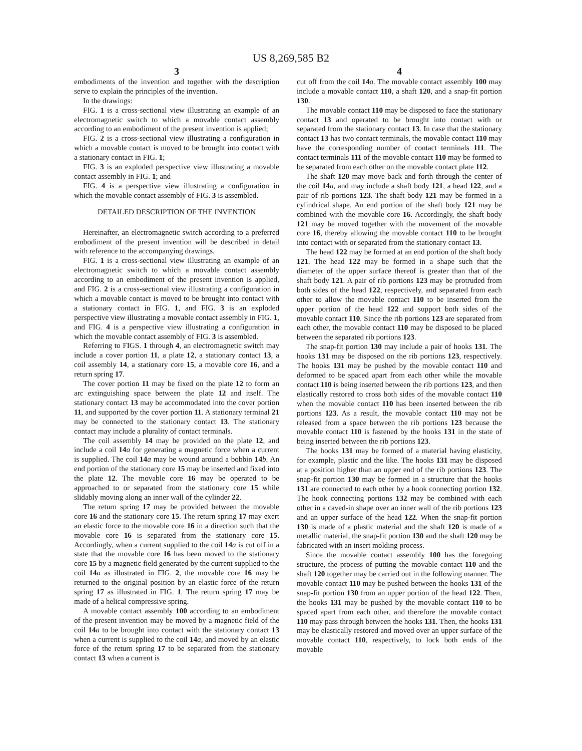US 8,269,585 B2
3
embodiments of the invention and together with the description serve to explain the principles of the invention.
In the drawings:
FIG. 1 is a cross-sectional view illustrating an example of an electromagnetic switch to which a movable contact assembly according to an embodiment of the present invention is applied;
FIG. 2 is a cross-sectional view illustrating a configuration in which a movable contact is moved to be brought into contact with a stationary contact in FIG. 1;
FIG. 3 is an exploded perspective view illustrating a movable contact assembly in FIG. 1; and
FIG. 4 is a perspective view illustrating a configuration in which the movable contact assembly of FIG. 3 is assembled.
DETAILED DESCRIPTION OF THE INVENTION
Hereinafter, an electromagnetic switch according to a preferred embodiment of the present invention will be described in detail with reference to the accompanying drawings.
FIG. 1 is a cross-sectional view illustrating an example of an electromagnetic switch to which a movable contact assembly according to an embodiment of the present invention is applied, and FIG. 2 is a cross-sectional view illustrating a configuration in which a movable contact is moved to be brought into contact with a stationary contact in FIG. 1, and FIG. 3 is an exploded perspective view illustrating a movable contact assembly in FIG. 1, and FIG. 4 is a perspective view illustrating a configuration in which the movable contact assembly of FIG. 3 is assembled.
Referring to FIGS. 1 through 4, an electromagnetic switch may include a cover portion 11, a plate 12, a stationary contact 13, a coil assembly 14, a stationary core 15, a movable core 16, and a return spring 17.
The cover portion 11 may be fixed on the plate 12 to form an arc extinguishing space between the plate 12 and itself. The stationary contact 13 may be accommodated into the cover portion 11, and supported by the cover portion 11. A stationary terminal 21 may be connected to the stationary contact 13. The stationary contact may include a plurality of contact terminals.
The coil assembly 14 may be provided on the plate 12, and include a coil 14 a for generating a magnetic force when a current is supplied. The coil 14 a may be wound around a bobbin 14 b. An end portion of the stationary core 15 may be inserted and fixed into the plate 12. The movable core 16 may be operated to be approached to or separated from the stationary core 15 while slidably moving along an inner wall of the cylinder 22.
The return spring 17 may be provided between the movable core 16 and the stationary core 15. The return spring 17 may exert an elastic force to the movable core 16 in a direction such that the movable core 16 is separated from the stationary core 15. Accordingly, when a current supplied to the coil 14 a is cut off in a state that the movable core 16 has been moved to the stationary core 15 by a magnetic field generated by the current supplied to the coil 14 a as illustrated in FIG. 2, the movable core 16 may be returned to the original position by an elastic force of the return spring 17 as illustrated in FIG. 1. The return spring 17 may be made of a helical compressive spring.
A movable contact assembly 100 according to an embodiment of the present invention may be moved by a magnetic field of the coil 14 a to be brought into contact with the stationary contact 13 when a current is supplied to the coil 14 a, and moved by an elastic force of the return spring 17 to be separated from the stationary contact 13 when a current is
4
cut off from the coil 14 a. The movable contact assembly 100 may include a movable contact 110, a shaft 120, and a snap-fit portion 130.
The movable contact 110 may be disposed to face the stationary contact 13 and operated to be brought into contact with or separated from the stationary contact 13. In case that the stationary contact 13 has two contact terminals, the movable contact 110 may have the corresponding number of contact terminals 111. The contact terminals 111 of the movable contact 110 may be formed to be separated from each other on the movable contact plate 112.
The shaft 120 may move back and forth through the center of the coil 14 a, and may include a shaft body 121, a head 122, and a pair of rib portions 123. The shaft body 121 may be formed in a cylindrical shape. An end portion of the shaft body 121 may be combined with the movable core 16. Accordingly, the shaft body 121 may be moved together with the movement of the movable core 16, thereby allowing the movable contact 110 to be brought into contact with or separated from the stationary contact 13.
The head 122 may be formed at an end portion of the shaft body 121. The head 122 may be formed in a shape such that the diameter of the upper surface thereof is greater than that of the shaft body 121. A pair of rib portions 123 may be protruded from both sides of the head 122, respectively, and separated from each other to allow the movable contact 110 to be inserted from the upper portion of the head 122 and support both sides of the movable contact 110. Since the rib portions 123 are separated from each other, the movable contact 110 may be disposed to be placed between the separated rib portions 123.
The snap-fit portion 130 may include a pair of hooks 131. The hooks 131 may be disposed on the rib portions 123, respectively. The hooks 131 may be pushed by the movable contact 110 and deformed to be spaced apart from each other while the movable contact 110 is being inserted between the rib portions 123, and then elastically restored to cross both sides of the movable contact 110 when the movable contact 110 has been inserted between the rib portions 123. As a result, the movable contact 110 may not be released from a space between the rib portions 123 because the movable contact 110 is fastened by the hooks 131 in the state of being inserted between the rib portions 123.
The hooks 131 may be formed of a material having elasticity, for example, plastic and the like. The hooks 131 may be disposed at a position higher than an upper end of the rib portions 123. The snap-fit portion 130 may be formed in a structure that the hooks 131 are connected to each other by a hook connecting portion 132. The hook connecting portions 132 may be combined with each other in a caved-in shape over an inner wall of the rib portions 123 and an upper surface of the head 122. When the snap-fit portion 130 is made of a plastic material and the shaft 120 is made of a metallic material, the snap-fit portion 130 and the shaft 120 may be fabricated with an insert molding process.
Since the movable contact assembly 100 has the foregoing structure, the process of putting the movable contact 110 and the shaft 120 together may be carried out in the following manner. The movable contact 110 may be pushed between the hooks 131 of the snap-fit portion 130 from an upper portion of the head 122. Then, the hooks 131 may be pushed by the movable contact 110 to be spaced apart from each other, and therefore the movable contact 110 may pass through between the hooks 131. Then, the hooks 131 may be elastically restored and moved over an upper surface of the movable contact 110, respectively, to lock both ends of the movable